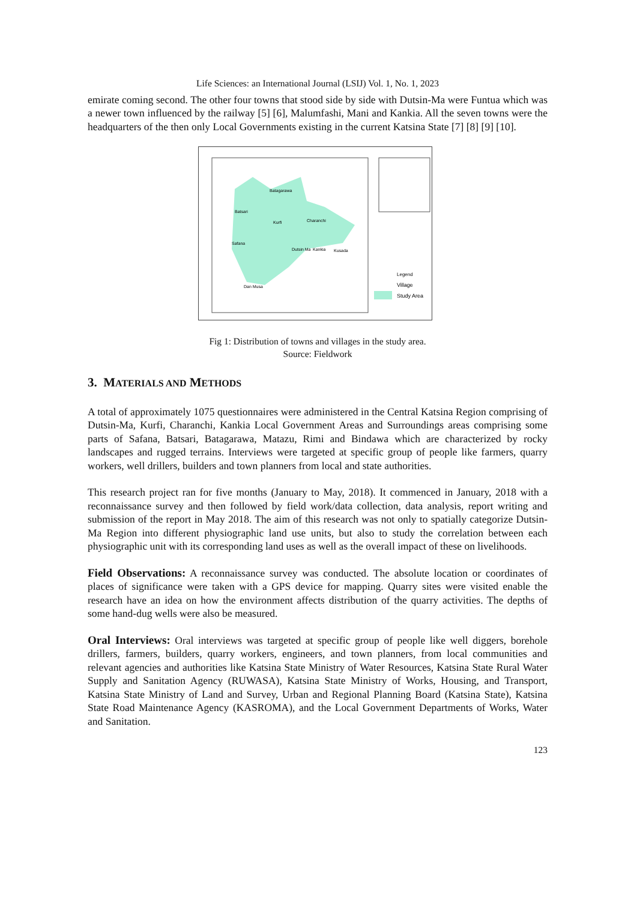Life Sciences: an International Journal (LSIJ) Vol. 1, No. 1, 2023
emirate coming second. The other four towns that stood side by side with Dutsin-Ma were Funtua which was a newer town influenced by the railway [5] [6], Malumfashi, Mani and Kankia. All the seven towns were the headquarters of the then only Local Governments existing in the current Katsina State [7] [8] [9] [10].
Legend
Village
Study Area
Batagarawa
Batsari
Charanchi
Kurfi
Safana
Dutsin Ma
Kankia
Kusada
Dan Musa
Fig 1: Distribution of towns and villages in the study area.
Source: Fieldwork
3. MATERIALS AND METHODS
A total of approximately 1075 questionnaires were administered in the Central Katsina Region comprising of Dutsin-Ma, Kurfi, Charanchi, Kankia Local Government Areas and Surroundings areas comprising some parts of Safana, Batsari, Batagarawa, Matazu, Rimi and Bindawa which are characterized by rocky landscapes and rugged terrains. Interviews were targeted at specific group of people like farmers, quarry workers, well drillers, builders and town planners from local and state authorities.
This research project ran for five months (January to May, 2018). It commenced in January, 2018 with a reconnaissance survey and then followed by field work/data collection, data analysis, report writing and submission of the report in May 2018. The aim of this research was not only to spatially categorize Dutsin-Ma Region into different physiographic land use units, but also to study the correlation between each physiographic unit with its corresponding land uses as well as the overall impact of these on livelihoods.
Field Observations: A reconnaissance survey was conducted. The absolute location or coordinates of places of significance were taken with a GPS device for mapping. Quarry sites were visited enable the research have an idea on how the environment affects distribution of the quarry activities. The depths of some hand-dug wells were also be measured.
Oral Interviews: Oral interviews was targeted at specific group of people like well diggers, borehole drillers, farmers, builders, quarry workers, engineers, and town planners, from local communities and relevant agencies and authorities like Katsina State Ministry of Water Resources, Katsina State Rural Water Supply and Sanitation Agency (RUWASA), Katsina State Ministry of Works, Housing, and Transport, Katsina State Ministry of Land and Survey, Urban and Regional Planning Board (Katsina State), Katsina State Road Maintenance Agency (KASROMA), and the Local Government Departments of Works, Water and Sanitation.
123